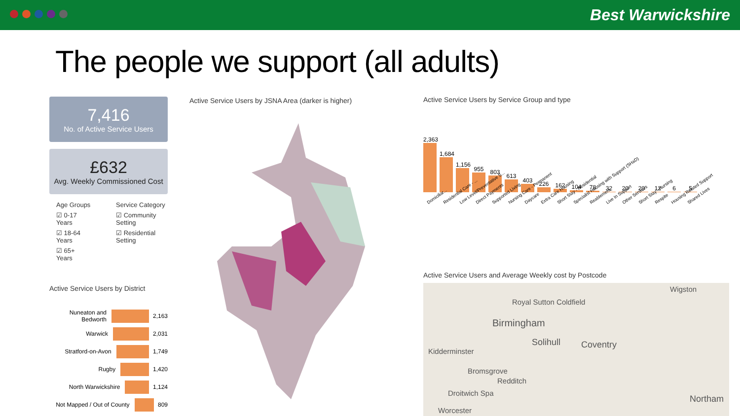Best Warwickshire
The people we support (all adults)
7,416
No. of Active Service Users
£632
Avg. Weekly Commissioned Cost
Age Groups
☑ 0-17 Years
☑ 18-64 Years
☑ 65+ Years
Service Category
☑ Community Setting
☑ Residential Setting
Active Service Users by District
Nuneaton and Bedworth
2,163
Warwick
2,031
Stratford-on-Avon
1,749
Rugby
1,420
North Warwickshire
1,124
Not Mapped / Out of County
809
Active Service Users by JSNA Area (darker is higher)
Active Service Users by Service Group and type
2,363
1,684
1,156
955
803
613
403
226
162
104
78
32
20
20
12
6
5
Domiciliar... Residential Care - ... Low Level/Preventative S... Direct Payments Supported Living Nursing Care - Permanent Daycare Extra Care Housing Short Stay - Residential Specialist Housing with Support (SHaD) Reablement Live In Support Other Services Short Stay - Nursing Respite Housing Related Support Shared Lives
Active Service Users and Average Weekly cost by Postcode
Wigston
Royal Sutton Coldfield
Birmingham
Solihull Coventry
Kidderminster
Bromsgrove
Redditch
Droitwich Spa
Northam
Worcester